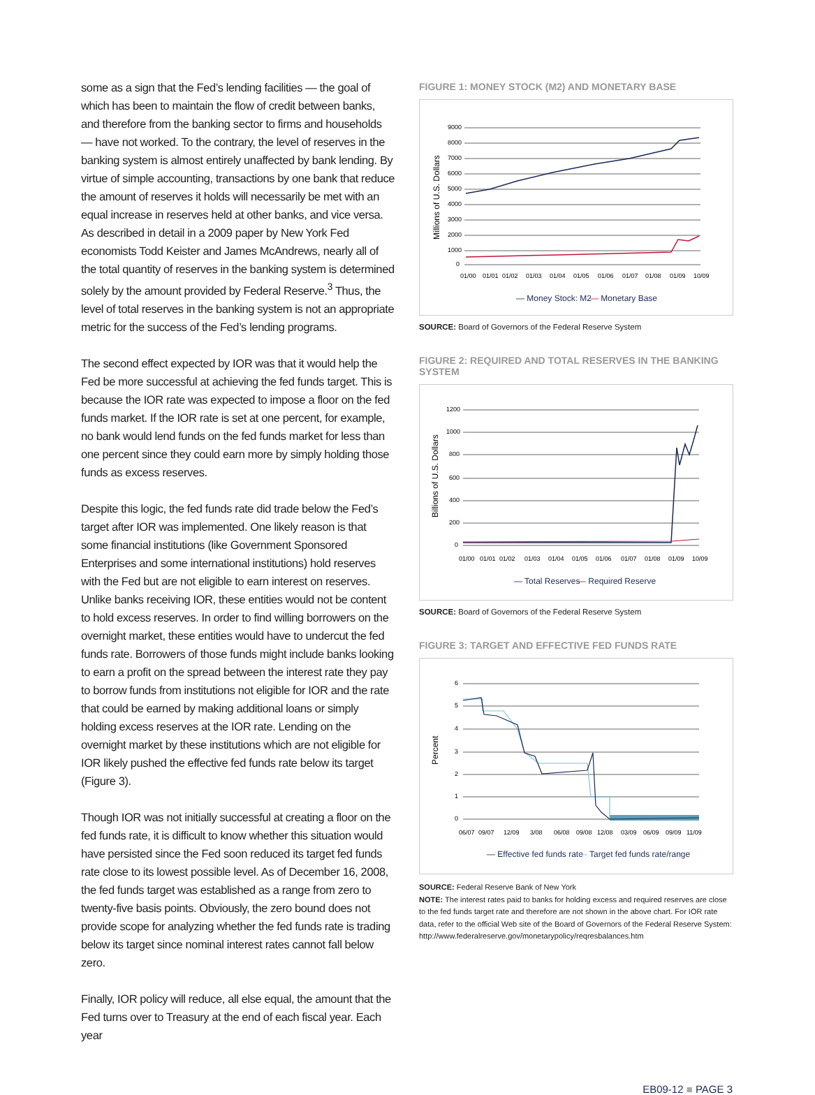some as a sign that the Fed’s lending facilities — the goal of which has been to maintain the flow of credit between banks, and therefore from the banking sector to firms and households — have not worked. To the contrary, the level of reserves in the banking system is almost entirely unaffected by bank lending. By virtue of simple accounting, transactions by one bank that reduce the amount of reserves it holds will necessarily be met with an equal increase in reserves held at other banks, and vice versa. As described in detail in a 2009 paper by New York Fed economists Todd Keister and James McAndrews, nearly all of the total quantity of reserves in the banking system is determined solely by the amount provided by Federal Reserve.<sup>3</sup> Thus, the level of total reserves in the banking system is not an appropriate metric for the success of the Fed’s lending programs.
The second effect expected by IOR was that it would help the Fed be more successful at achieving the fed funds target. This is because the IOR rate was expected to impose a floor on the fed funds market. If the IOR rate is set at one percent, for example, no bank would lend funds on the fed funds market for less than one percent since they could earn more by simply holding those funds as excess reserves.
Despite this logic, the fed funds rate did trade below the Fed’s target after IOR was implemented. One likely reason is that some financial institutions (like Government Sponsored Enterprises and some international institutions) hold reserves with the Fed but are not eligible to earn interest on reserves. Unlike banks receiving IOR, these entities would not be content to hold excess reserves. In order to find willing borrowers on the overnight market, these entities would have to undercut the fed funds rate. Borrowers of those funds might include banks looking to earn a profit on the spread between the interest rate they pay to borrow funds from institutions not eligible for IOR and the rate that could be earned by making additional loans or simply holding excess reserves at the IOR rate. Lending on the overnight market by these institutions which are not eligible for IOR likely pushed the effective fed funds rate below its target (Figure 3).
Though IOR was not initially successful at creating a floor on the fed funds rate, it is difficult to know whether this situation would have persisted since the Fed soon reduced its target fed funds rate close to its lowest possible level. As of December 16, 2008, the fed funds target was established as a range from zero to twenty-five basis points. Obviously, the zero bound does not provide scope for analyzing whether the fed funds rate is trading below its target since nominal interest rates cannot fall below zero.
Finally, IOR policy will reduce, all else equal, the amount that the Fed turns over to Treasury at the end of each fiscal year. Each year
FIGURE 1: MONEY STOCK (M2) AND MONETARY BASE
Millions of U.S. Dollars
9000
8000
7000
6000
5000
4000
3000
2000
1000
0
01/00
01/01
01/02
01/03
01/04
01/05
01/06
01/07
01/08
01/09
10/09
— Money Stock: M2
— Monetary Base
SOURCE: Board of Governors of the Federal Reserve System
FIGURE 2: REQUIRED AND TOTAL RESERVES IN THE BANKING SYSTEM
Billions of U.S. Dollars
1200
1000
800
600
400
200
0
01/00
01/01
01/02
01/03
01/04
01/05
01/06
01/07
01/08
01/09
10/09
— Total Reserves
— Required Reserve
SOURCE: Board of Governors of the Federal Reserve System
FIGURE 3: TARGET AND EFFECTIVE FED FUNDS RATE
Percent
6
5
4
3
2
1
0
06/07
09/07
12/09
3/08
06/08
09/08
12/08
03/09
06/09
09/09
11/09
— Effective fed funds rate
— Target fed funds rate/range
SOURCE: Federal Reserve Bank of New York
NOTE: The interest rates paid to banks for holding excess and required reserves are close to the fed funds target rate and therefore are not shown in the above chart. For IOR rate data, refer to the official Web site of the Board of Governors of the Federal Reserve System: http://www.federalreserve.gov/monetarypolicy/reqresbalances.htm
EB09-12 ■ PAGE 3